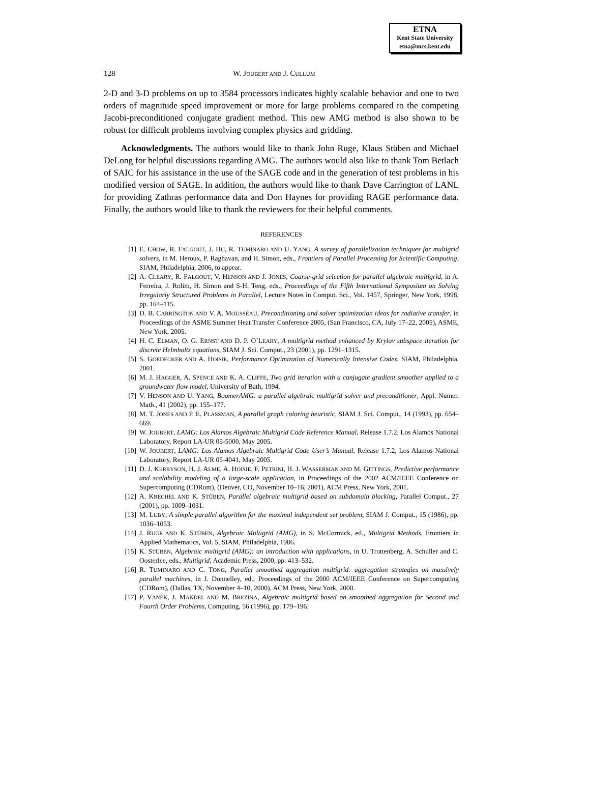ETNA
Kent State University
etna@mcs.kent.edu
128 W. JOUBERT AND J. CULLUM
2-D and 3-D problems on up to 3584 processors indicates highly scalable behavior and one to two orders of magnitude speed improvement or more for large problems compared to the competing Jacobi-preconditioned conjugate gradient method. This new AMG method is also shown to be robust for difficult problems involving complex physics and gridding.
Acknowledgments. The authors would like to thank John Ruge, Klaus Stüben and Michael DeLong for helpful discussions regarding AMG. The authors would also like to thank Tom Betlach of SAIC for his assistance in the use of the SAGE code and in the generation of test problems in his modified version of SAGE. In addition, the authors would like to thank Dave Carrington of LANL for providing Zathras performance data and Don Haynes for providing RAGE performance data. Finally, the authors would like to thank the reviewers for their helpful comments.
REFERENCES
[1] E. CHOW, R. FALGOUT, J. HU, R. TUMINARO AND U. YANG, A survey of parallelization techniques for multigrid solvers, in M. Heroux, P. Raghavan, and H. Simon, eds., Frontiers of Parallel Processing for Scientific Computing, SIAM, Philadelphia, 2006, to appear.
[2] A. CLEARY, R. FALGOUT, V. HENSON AND J. JONES, Coarse-grid selection for parallel algebraic multigrid, in A. Ferreira, J. Rolim, H. Simon and S-H. Teng, eds., Proceedings of the Fifth International Symposium on Solving Irregularly Structured Problems in Parallel, Lecture Notes in Comput. Sci., Vol. 1457, Springer, New York, 1998, pp. 104–115.
[3] D. B. CARRINGTON AND V. A. MOUSSEAU, Preconditioning and solver optimization ideas for radiative transfer, in Proceedings of the ASME Summer Heat Transfer Conference 2005, (San Francisco, CA, July 17–22, 2005), ASME, New York, 2005.
[4] H. C. ELMAN, O. G. ERNST AND D. P. O’LEARY, A multigrid method enhanced by Krylov subspace iteration for discrete Helmholtz equations, SIAM J. Sci. Comput., 23 (2001), pp. 1291–1315.
[5] S. GOEDECKER AND A. HOISIE, Performance Optimization of Numerically Intensive Codes, SIAM, Philadelphia, 2001.
[6] M. J. HAGGER, A. SPENCE AND K. A. CLIFFE, Two grid iteration with a conjugate gradient smoother applied to a groundwater flow model, University of Bath, 1994.
[7] V. HENSON AND U. YANG, BoomerAMG: a parallel algebraic multigrid solver and preconditioner, Appl. Numer. Math., 41 (2002), pp. 155–177.
[8] M. T. JONES AND P. E. PLASSMAN, A parallel graph coloring heuristic, SIAM J. Sci. Comput., 14 (1993), pp. 654–669.
[9] W. JOUBERT, LAMG: Los Alamos Algebraic Multigrid Code Reference Manual, Release 1.7.2, Los Alamos National Laboratory, Report LA-UR 05-5000, May 2005.
[10] W. JOUBERT, LAMG: Los Alamos Algebraic Multigrid Code User’s Manual, Release 1.7.2, Los Alamos National Laboratory, Report LA-UR 05-4041, May 2005.
[11] D. J. KERBYSON, H. J. ALME, A. HOISIE, F. PETRINI, H. J. WASSERMAN AND M. GITTINGS, Predictive performance and scalability modeling of a large-scale application, in Proceedings of the 2002 ACM/IEEE Conference on Supercomputing (CDRom), (Denver, CO, November 10–16, 2001), ACM Press, New York, 2001.
[12] A. KRECHEL AND K. STÜBEN, Parallel algebraic multigrid based on subdomain blocking, Parallel Comput., 27 (2001), pp. 1009–1031.
[13] M. LUBY, A simple parallel algorithm for the maximal independent set problem, SIAM J. Comput., 15 (1986), pp. 1036–1053.
[14] J. RUGE AND K. STÜBEN, Algebraic Multigrid (AMG), in S. McCormick, ed., Multigrid Methods, Frontiers in Applied Mathematics, Vol. 5, SIAM, Philadelphia, 1986.
[15] K. STÜBEN, Algebraic multigrid (AMG): an introduction with applications, in U. Trottenberg, A. Schuller and C. Oosterlee, eds., Multigrid, Academic Press, 2000, pp. 413–532.
[16] R. TUMINARO AND C. TONG, Parallel smoothed aggregation multigrid: aggregation strategies on massively parallel machines, in J. Donnelley, ed., Proceedings of the 2000 ACM/IEEE Conference on Supercomputing (CDRom), (Dallas, TX, November 4–10, 2000), ACM Press, New York, 2000.
[17] P. VANEK, J. MANDEL AND M. BREZINA, Algebraic multigrid based on smoothed aggregation for Second and Fourth Order Problems, Computing, 56 (1996), pp. 179–196.